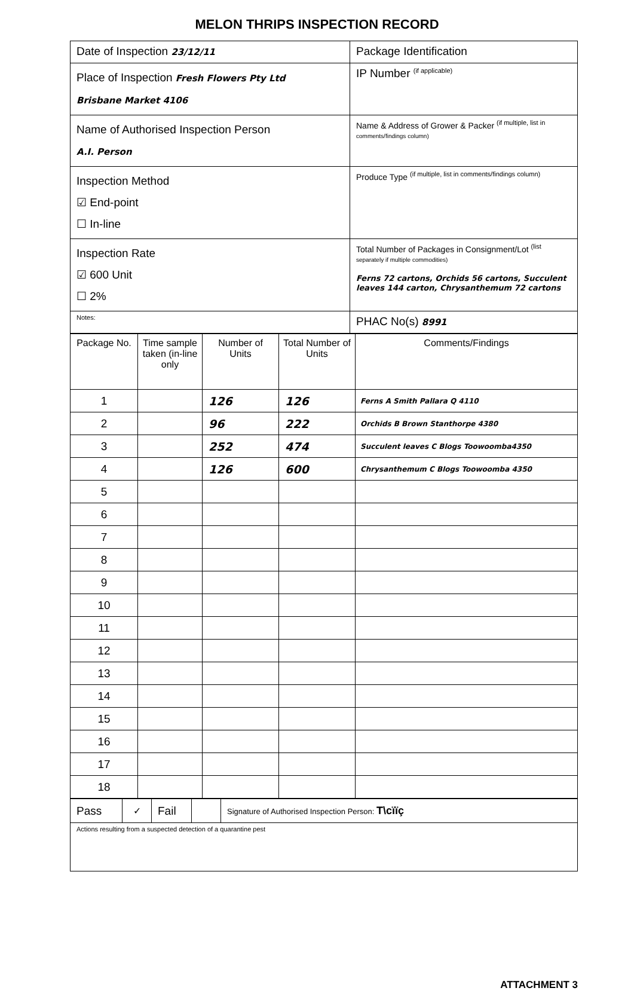MELON THRIPS INSPECTION RECORD
| Date of Inspection 23/12/11 | Package Identification |
| Place of Inspection Fresh Flowers Pty Ltd Brisbane Market 4106 | IP Number <sup>(if applicable)</sup> |
| Name of Authorised Inspection Person A.I. Person | Name & Address of Grower & Packer <sup>(if multiple, list in</sup> comments/findings column) |
| Inspection Method ☑ End-point ☐ In-line | Produce Type <sup>(if multiple, list in comments/findings column)</sup> |
| Inspection Rate ☑ 600 Unit ☐ 2% | Total Number of Packages in Consignment/Lot <sup>(list</sup> separately if multiple commodities) Ferns 72 cartons, Orchids 56 cartons, Succulent leaves 144 carton, Chrysanthemum 72 cartons |
| Notes: | PHAC No(s) 8991 |
| Package No. | Time sample taken (in-line only | Number of Units | Total Number of Units | Comments/Findings |
| --- | --- | --- | --- | --- |
| 1 | | 126 | 126 | Ferns A Smith Pallara Q 4110 |
| 2 | | 96 | 222 | Orchids B Brown Stanthorpe 4380 |
| 3 | | 252 | 474 | Succulent leaves C Blogs Toowoomba4350 |
| 4 | | 126 | 600 | Chrysanthemum C Blogs Toowoomba 4350 |
| 5 | | | | |
| 6 | | | | |
| 7 | | | | |
| 8 | | | | |
| 9 | | | | |
| 10 | | | | |
| 11 | | | | |
| 12 | | | | |
| 13 | | | | |
| 14 | | | | |
| 15 | | | | |
| 16 | | | | |
| 17 | | | | |
| 18 | | | | |
| Pass | ✓ | Fail | | Signature of Authorised Inspection Person: T\cïïç |
| Actions resulting from a suspected detection of a quarantine pest | | | | |
ATTACHMENT 3